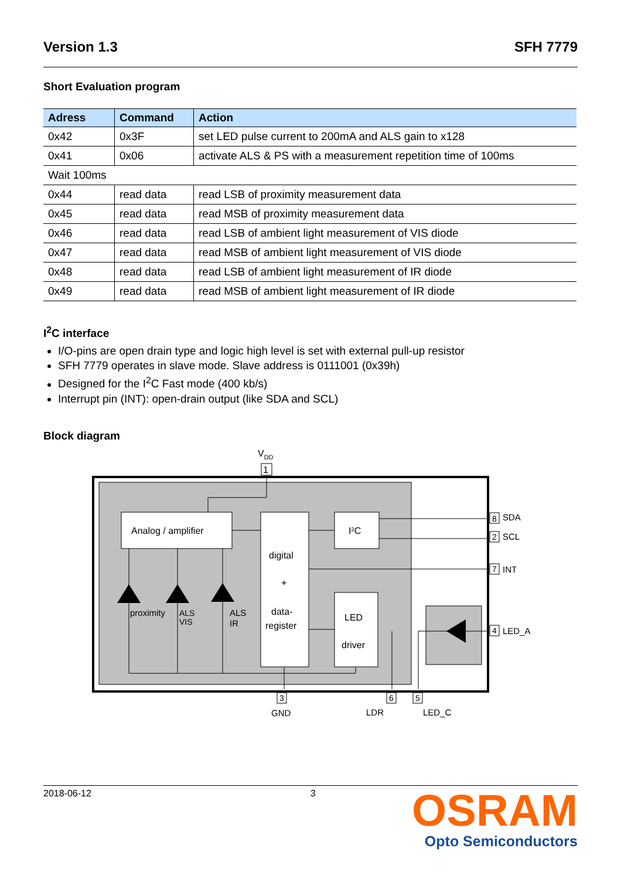Version 1.3 SFH 7779
Short Evaluation program
| Adress | Command | Action |
| --- | --- | --- |
| 0x42 | 0x3F | set LED pulse current to 200mA and ALS gain to x128 |
| 0x41 | 0x06 | activate ALS & PS with a measurement repetition time of 100ms |
| Wait 100ms | | |
| 0x44 | read data | read LSB of proximity measurement data |
| 0x45 | read data | read MSB of proximity measurement data |
| 0x46 | read data | read LSB of ambient light measurement of VIS diode |
| 0x47 | read data | read MSB of ambient light measurement of VIS diode |
| 0x48 | read data | read LSB of ambient light measurement of IR diode |
| 0x49 | read data | read MSB of ambient light measurement of IR diode |
I<sup>2</sup>C interface
I/O-pins are open drain type and logic high level is set with external pull-up resistor
SFH 7779 operates in slave mode. Slave address is 0111001 (0x39h)
Designed for the I<sup>2</sup>C Fast mode (400 kb/s)
Interrupt pin (INT): open-drain output (like SDA and SCL)
Block diagram
VDD
1
Analog / amplifier
digital
+
data-
register
I²C
LED
driver
proximity
ALS
VIS
ALS
IR
8
SDA
2
SCL
7
INT
4
LED_A
3
GND
6
LDR
5
LED_C
2018-06-12 3
OSRAM
Opto Semiconductors